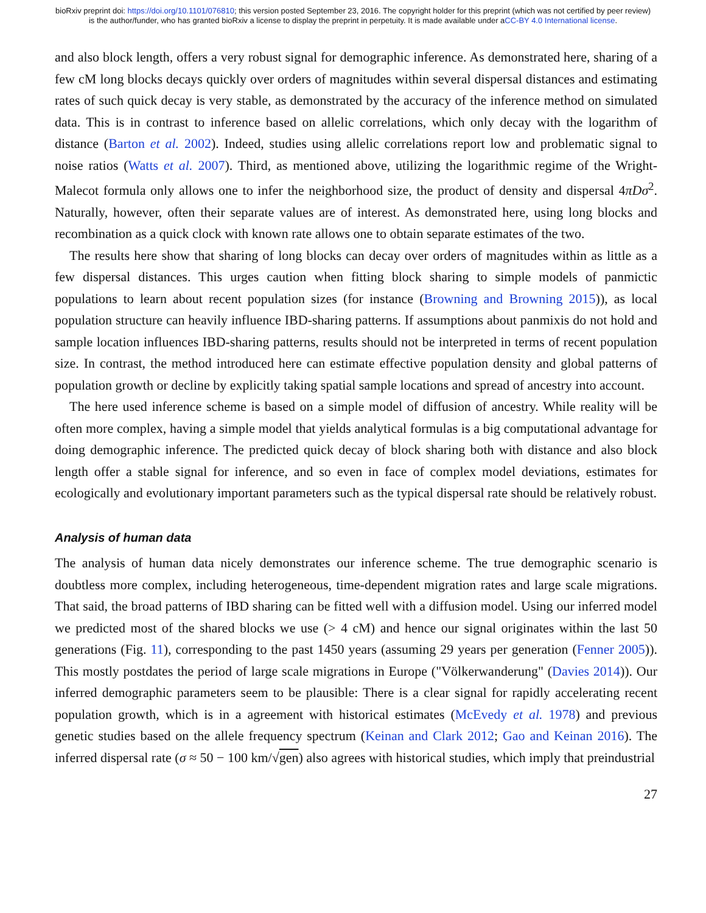bioRxiv preprint doi: https://doi.org/10.1101/076810; this version posted September 23, 2016. The copyright holder for this preprint (which was not certified by peer review) is the author/funder, who has granted bioRxiv a license to display the preprint in perpetuity. It is made available under aCC-BY 4.0 International license.
and also block length, offers a very robust signal for demographic inference. As demonstrated here, sharing of a few cM long blocks decays quickly over orders of magnitudes within several dispersal distances and estimating rates of such quick decay is very stable, as demonstrated by the accuracy of the inference method on simulated data. This is in contrast to inference based on allelic correlations, which only decay with the logarithm of distance (Barton et al. 2002). Indeed, studies using allelic correlations report low and problematic signal to noise ratios (Watts et al. 2007). Third, as mentioned above, utilizing the logarithmic regime of the Wright-Malecot formula only allows one to infer the neighborhood size, the product of density and dispersal 4πDσ<sup>2</sup>. Naturally, however, often their separate values are of interest. As demonstrated here, using long blocks and recombination as a quick clock with known rate allows one to obtain separate estimates of the two.
The results here show that sharing of long blocks can decay over orders of magnitudes within as little as a few dispersal distances. This urges caution when fitting block sharing to simple models of panmictic populations to learn about recent population sizes (for instance (Browning and Browning 2015)), as local population structure can heavily influence IBD-sharing patterns. If assumptions about panmixis do not hold and sample location influences IBD-sharing patterns, results should not be interpreted in terms of recent population size. In contrast, the method introduced here can estimate effective population density and global patterns of population growth or decline by explicitly taking spatial sample locations and spread of ancestry into account.
The here used inference scheme is based on a simple model of diffusion of ancestry. While reality will be often more complex, having a simple model that yields analytical formulas is a big computational advantage for doing demographic inference. The predicted quick decay of block sharing both with distance and also block length offer a stable signal for inference, and so even in face of complex model deviations, estimates for ecologically and evolutionary important parameters such as the typical dispersal rate should be relatively robust.
Analysis of human data
The analysis of human data nicely demonstrates our inference scheme. The true demographic scenario is doubtless more complex, including heterogeneous, time-dependent migration rates and large scale migrations. That said, the broad patterns of IBD sharing can be fitted well with a diffusion model. Using our inferred model we predicted most of the shared blocks we use (> 4 cM) and hence our signal originates within the last 50 generations (Fig. 11), corresponding to the past 1450 years (assuming 29 years per generation (Fenner 2005)). This mostly postdates the period of large scale migrations in Europe ("Völkerwanderung" (Davies 2014)). Our inferred demographic parameters seem to be plausible: There is a clear signal for rapidly accelerating recent population growth, which is in a agreement with historical estimates (McEvedy et al. 1978) and previous genetic studies based on the allele frequency spectrum (Keinan and Clark 2012; Gao and Keinan 2016). The inferred dispersal rate (σ ≈ 50 − 100 km/√gen) also agrees with historical studies, which imply that preindustrial
27